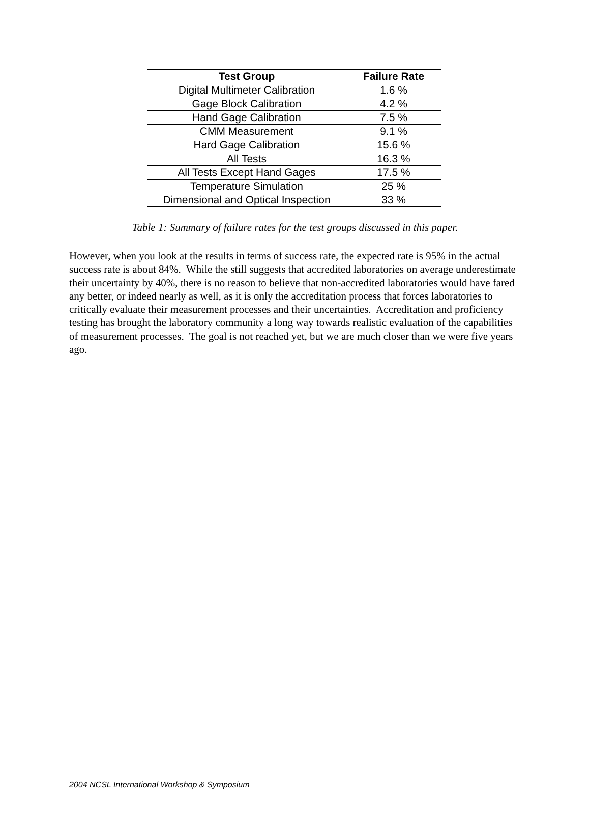| Test Group | Failure Rate |
| --- | --- |
| Digital Multimeter Calibration | 1.6 % |
| Gage Block Calibration | 4.2 % |
| Hand Gage Calibration | 7.5 % |
| CMM Measurement | 9.1 % |
| Hard Gage Calibration | 15.6 % |
| All Tests | 16.3 % |
| All Tests Except Hand Gages | 17.5 % |
| Temperature Simulation | 25 % |
| Dimensional and Optical Inspection | 33 % |
Table 1: Summary of failure rates for the test groups discussed in this paper.
However, when you look at the results in terms of success rate, the expected rate is 95% in the actual success rate is about 84%. While the still suggests that accredited laboratories on average underestimate their uncertainty by 40%, there is no reason to believe that non-accredited laboratories would have fared any better, or indeed nearly as well, as it is only the accreditation process that forces laboratories to critically evaluate their measurement processes and their uncertainties. Accreditation and proficiency testing has brought the laboratory community a long way towards realistic evaluation of the capabilities of measurement processes. The goal is not reached yet, but we are much closer than we were five years ago.
2004 NCSL International Workshop & Symposium